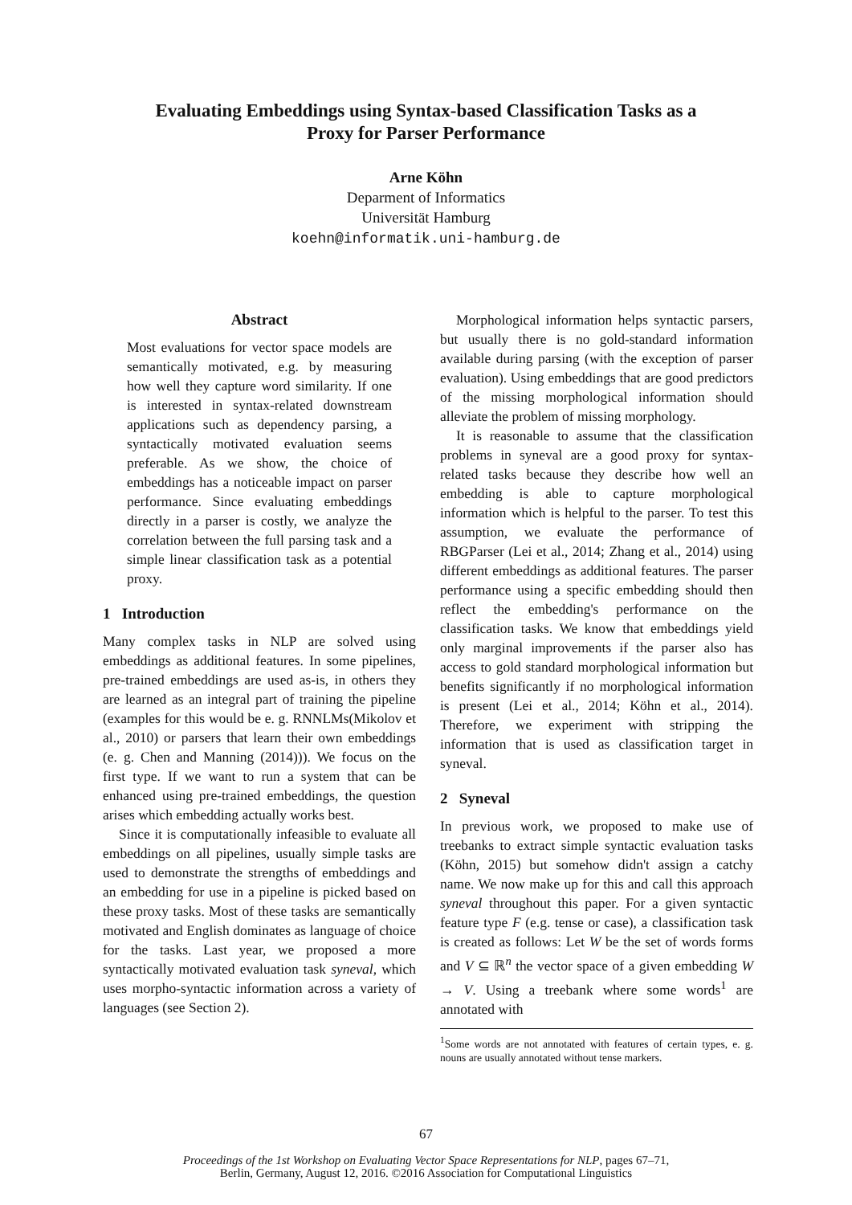Evaluating Embeddings using Syntax-based Classification Tasks as a
Proxy for Parser Performance
Arne Köhn
Deparment of Informatics
Universität Hamburg
koehn@informatik.uni-hamburg.de
Abstract
Most evaluations for vector space models are semantically motivated, e.g. by measuring how well they capture word similarity. If one is interested in syntax-related downstream applications such as dependency parsing, a syntactically motivated evaluation seems preferable. As we show, the choice of embeddings has a noticeable impact on parser performance. Since evaluating embeddings directly in a parser is costly, we analyze the correlation between the full parsing task and a simple linear classification task as a potential proxy.
1 Introduction
Many complex tasks in NLP are solved using embeddings as additional features. In some pipelines, pre-trained embeddings are used as-is, in others they are learned as an integral part of training the pipeline (examples for this would be e. g. RNNLMs(Mikolov et al., 2010) or parsers that learn their own embeddings (e. g. Chen and Manning (2014))). We focus on the first type. If we want to run a system that can be enhanced using pre-trained embeddings, the question arises which embedding actually works best.
Since it is computationally infeasible to evaluate all embeddings on all pipelines, usually simple tasks are used to demonstrate the strengths of embeddings and an embedding for use in a pipeline is picked based on these proxy tasks. Most of these tasks are semantically motivated and English dominates as language of choice for the tasks. Last year, we proposed a more syntactically motivated evaluation task syneval, which uses morpho-syntactic information across a variety of languages (see Section 2).
Morphological information helps syntactic parsers, but usually there is no gold-standard information available during parsing (with the exception of parser evaluation). Using embeddings that are good predictors of the missing morphological information should alleviate the problem of missing morphology.
It is reasonable to assume that the classification problems in syneval are a good proxy for syntax-related tasks because they describe how well an embedding is able to capture morphological information which is helpful to the parser. To test this assumption, we evaluate the performance of RBGParser (Lei et al., 2014; Zhang et al., 2014) using different embeddings as additional features. The parser performance using a specific embedding should then reflect the embedding's performance on the classification tasks. We know that embeddings yield only marginal improvements if the parser also has access to gold standard morphological information but benefits significantly if no morphological information is present (Lei et al., 2014; Köhn et al., 2014). Therefore, we experiment with stripping the information that is used as classification target in syneval.
2 Syneval
In previous work, we proposed to make use of treebanks to extract simple syntactic evaluation tasks (Köhn, 2015) but somehow didn't assign a catchy name. We now make up for this and call this approach syneval throughout this paper. For a given syntactic feature type F (e.g. tense or case), a classification task is created as follows: Let W be the set of words forms and V ⊆ ℝ<sup>n</sup> the vector space of a given embedding W → V. Using a treebank where some words<sup>1</sup> are annotated with
<sup>1</sup> Some words are not annotated with features of certain types, e. g. nouns are usually annotated without tense markers.
67
Proceedings of the 1st Workshop on Evaluating Vector Space Representations for NLP, pages 67–71,
Berlin, Germany, August 12, 2016. ©2016 Association for Computational Linguistics